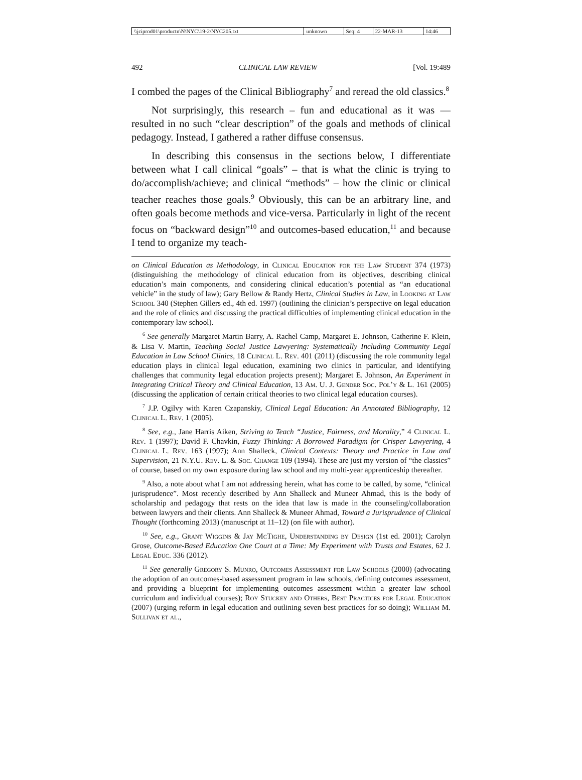| \\jciprod01\productn\N\NYC\19-2\NYC205.txt | unknown | Seq: 4 | 22-MAR-13 | 14:46 |
492 CLINICAL LAW REVIEW [Vol. 19:489
I combed the pages of the Clinical Bibliography<sup>7</sup> and reread the old classics.<sup>8</sup>
Not surprisingly, this research – fun and educational as it was — resulted in no such “clear description” of the goals and methods of clinical pedagogy. Instead, I gathered a rather diffuse consensus.
In describing this consensus in the sections below, I differentiate between what I call clinical “goals” – that is what the clinic is trying to do/accomplish/achieve; and clinical “methods” – how the clinic or clinical teacher reaches those goals.<sup>9</sup> Obviously, this can be an arbitrary line, and often goals become methods and vice-versa. Particularly in light of the recent focus on “backward design”<sup>10</sup> and outcomes-based education,<sup>11</sup> and because I tend to organize my teach-
on Clinical Education as Methodology, in Clinical Education for the Law Student 374 (1973) (distinguishing the methodology of clinical education from its objectives, describing clinical education’s main components, and considering clinical education’s potential as “an educational vehicle” in the study of law); Gary Bellow & Randy Hertz, Clinical Studies in Law, in Looking at Law School 340 (Stephen Gillers ed., 4th ed. 1997) (outlining the clinician’s perspective on legal education and the role of clinics and discussing the practical difficulties of implementing clinical education in the contemporary law school).
<sup>6</sup> See generally Margaret Martin Barry, A. Rachel Camp, Margaret E. Johnson, Catherine F. Klein, & Lisa V. Martin, Teaching Social Justice Lawyering: Systematically Including Community Legal Education in Law School Clinics, 18 Clinical L. Rev. 401 (2011) (discussing the role community legal education plays in clinical legal education, examining two clinics in particular, and identifying challenges that community legal education projects present); Margaret E. Johnson, An Experiment in Integrating Critical Theory and Clinical Education, 13 Am. U. J. Gender Soc. Pol’y & L. 161 (2005) (discussing the application of certain critical theories to two clinical legal education courses).
<sup>7</sup> J.P. Ogilvy with Karen Czapanskiy, Clinical Legal Education: An Annotated Bibliography, 12 Clinical L. Rev. 1 (2005).
<sup>8</sup> See, e.g., Jane Harris Aiken, Striving to Teach “Justice, Fairness, and Morality,” 4 Clinical L. Rev. 1 (1997); David F. Chavkin, Fuzzy Thinking: A Borrowed Paradigm for Crisper Lawyering, 4 Clinical L. Rev. 163 (1997); Ann Shalleck, Clinical Contexts: Theory and Practice in Law and Supervision, 21 N.Y.U. Rev. L. & Soc. Change 109 (1994). These are just my version of “the classics” of course, based on my own exposure during law school and my multi-year apprenticeship thereafter.
<sup>9</sup> Also, a note about what I am not addressing herein, what has come to be called, by some, “clinical jurisprudence”. Most recently described by Ann Shalleck and Muneer Ahmad, this is the body of scholarship and pedagogy that rests on the idea that law is made in the counseling/collaboration between lawyers and their clients. Ann Shalleck & Muneer Ahmad, Toward a Jurisprudence of Clinical Thought (forthcoming 2013) (manuscript at 11–12) (on file with author).
<sup>10</sup> See, e.g., Grant Wiggins & Jay McTighe, Understanding by Design (1st ed. 2001); Carolyn Grose, Outcome-Based Education One Court at a Time: My Experiment with Trusts and Estates, 62 J. Legal Educ. 336 (2012).
<sup>11</sup> See generally Gregory S. Munro, Outcomes Assessment for Law Schools (2000) (advocating the adoption of an outcomes-based assessment program in law schools, defining outcomes assessment, and providing a blueprint for implementing outcomes assessment within a greater law school curriculum and individual courses); Roy Stuckey and Others, Best Practices for Legal Education (2007) (urging reform in legal education and outlining seven best practices for so doing); William M. Sullivan et al.,